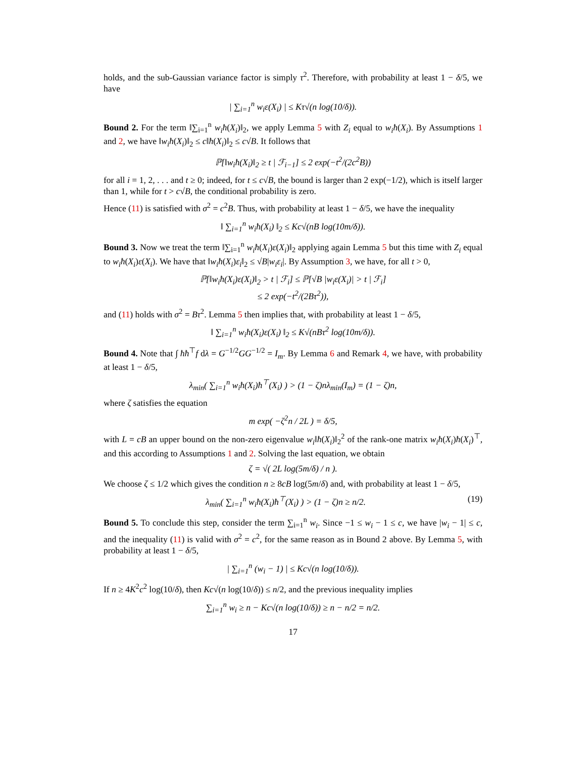holds, and the sub-Gaussian variance factor is simply τ<sup>2</sup>. Therefore, with probability at least 1 − δ/5, we have
| ∑<sub>i=1</sub><sup>n</sup> w<sub>i</sub>ε(X<sub>i</sub>) | ≤ Kτ√(n log(10/δ)).
Bound 2. For the term ‖∑<sub>i=1</sub><sup>n</sup> w<sub>i</sub>ħ(X<sub>i</sub>)‖<sub>2</sub>, we apply Lemma 5 with Z<sub>i</sub> equal to w<sub>i</sub>ħ(X<sub>i</sub>). By Assumptions 1 and 2, we have ‖w<sub>i</sub>ħ(X<sub>i</sub>)‖<sub>2</sub> ≤ c‖ħ(X<sub>i</sub>)‖<sub>2</sub> ≤ c√B. It follows that
ℙ[‖w<sub>i</sub>ħ(X<sub>i</sub>)‖<sub>2</sub> ≥ t | ℱ<sub>i−1</sub>] ≤ 2 exp(−t<sup>2</sup>/(2c<sup>2</sup>B))
for all i = 1, 2, . . . and t ≥ 0; indeed, for t ≤ c√B, the bound is larger than 2 exp(−1/2), which is itself larger than 1, while for t > c√B, the conditional probability is zero.
Hence (11) is satisfied with σ<sup>2</sup> = c<sup>2</sup>B. Thus, with probability at least 1 − δ/5, we have the inequality
‖ ∑<sub>i=1</sub><sup>n</sup> w<sub>i</sub>ħ(X<sub>i</sub>) ‖<sub>2</sub> ≤ Kc√(nB log(10m/δ)).
Bound 3. Now we treat the term ‖∑<sub>i=1</sub><sup>n</sup> w<sub>i</sub>ħ(X<sub>i</sub>)ε(X<sub>i</sub>)‖<sub>2</sub> applying again Lemma 5 but this time with Z<sub>i</sub> equal to w<sub>i</sub>ħ(X<sub>i</sub>)ε(X<sub>i</sub>). We have that ‖w<sub>i</sub>ħ(X<sub>i</sub>)ε<sub>i</sub>‖<sub>2</sub> ≤ √B|w<sub>i</sub>ε<sub>i</sub>|. By Assumption 3, we have, for all t > 0,
ℙ[‖w<sub>i</sub>ħ(X<sub>i</sub>)ε(X<sub>i</sub>)‖<sub>2</sub> > t | ℱ<sub>i</sub>] ≤ ℙ[√B |w<sub>i</sub>ε(X<sub>i</sub>)| > t | ℱ<sub>i</sub>]
≤ 2 exp(−t<sup>2</sup>/(2Bτ<sup>2</sup>)),
and (11) holds with σ<sup>2</sup> = Bτ<sup>2</sup>. Lemma 5 then implies that, with probability at least 1 − δ/5,
‖ ∑<sub>i=1</sub><sup>n</sup> w<sub>i</sub>ħ(X<sub>i</sub>)ε(X<sub>i</sub>) ‖<sub>2</sub> ≤ K√(nBτ<sup>2</sup> log(10m/δ)).
Bound 4. Note that ∫ ħħ<sup>⊤</sup>f dλ = G<sup>−1/2</sup>GG<sup>−1/2</sup> = I<sub>m</sub>. By Lemma 6 and Remark 4, we have, with probability at least 1 − δ/5,
λ<sub>min</sub>( ∑<sub>i=1</sub><sup>n</sup> w<sub>i</sub>ħ(X<sub>i</sub>)ħ<sup>⊤</sup>(X<sub>i</sub>) ) > (1 − ζ)nλ<sub>min</sub>(I<sub>m</sub>) = (1 − ζ)n,
where ζ satisfies the equation
m exp( −ζ<sup>2</sup>n / 2L ) = δ/5,
with L = cB an upper bound on the non-zero eigenvalue w<sub>i</sub>‖ħ(X<sub>i</sub>)‖<sub>2</sub><sup>2</sup> of the rank-one matrix w<sub>i</sub>ħ(X<sub>i</sub>)ħ(X<sub>i</sub>)<sup>⊤</sup>, and this according to Assumptions 1 and 2. Solving the last equation, we obtain
ζ = √( 2L log(5m/δ) / n ).
We choose ζ ≤ 1/2 which gives the condition n ≥ 8cB log(5m/δ) and, with probability at least 1 − δ/5,
λ<sub>min</sub>( ∑<sub>i=1</sub><sup>n</sup> w<sub>i</sub>ħ(X<sub>i</sub>)ħ<sup>⊤</sup>(X<sub>i</sub>) ) > (1 − ζ)n ≥ n/2. (19)
Bound 5. To conclude this step, consider the term ∑<sub>i=1</sub><sup>n</sup> w<sub>i</sub>. Since −1 ≤ w<sub>i</sub> − 1 ≤ c, we have |w<sub>i</sub> − 1| ≤ c, and the inequality (11) is valid with σ<sup>2</sup> = c<sup>2</sup>, for the same reason as in Bound 2 above. By Lemma 5, with probability at least 1 − δ/5,
| ∑<sub>i=1</sub><sup>n</sup> (w<sub>i</sub> − 1) | ≤ Kc√(n log(10/δ)).
If n ≥ 4K<sup>2</sup>c<sup>2</sup> log(10/δ), then Kc√(n log(10/δ)) ≤ n/2, and the previous inequality implies
∑<sub>i=1</sub><sup>n</sup> w<sub>i</sub> ≥ n − Kc√(n log(10/δ)) ≥ n − n/2 = n/2.
17